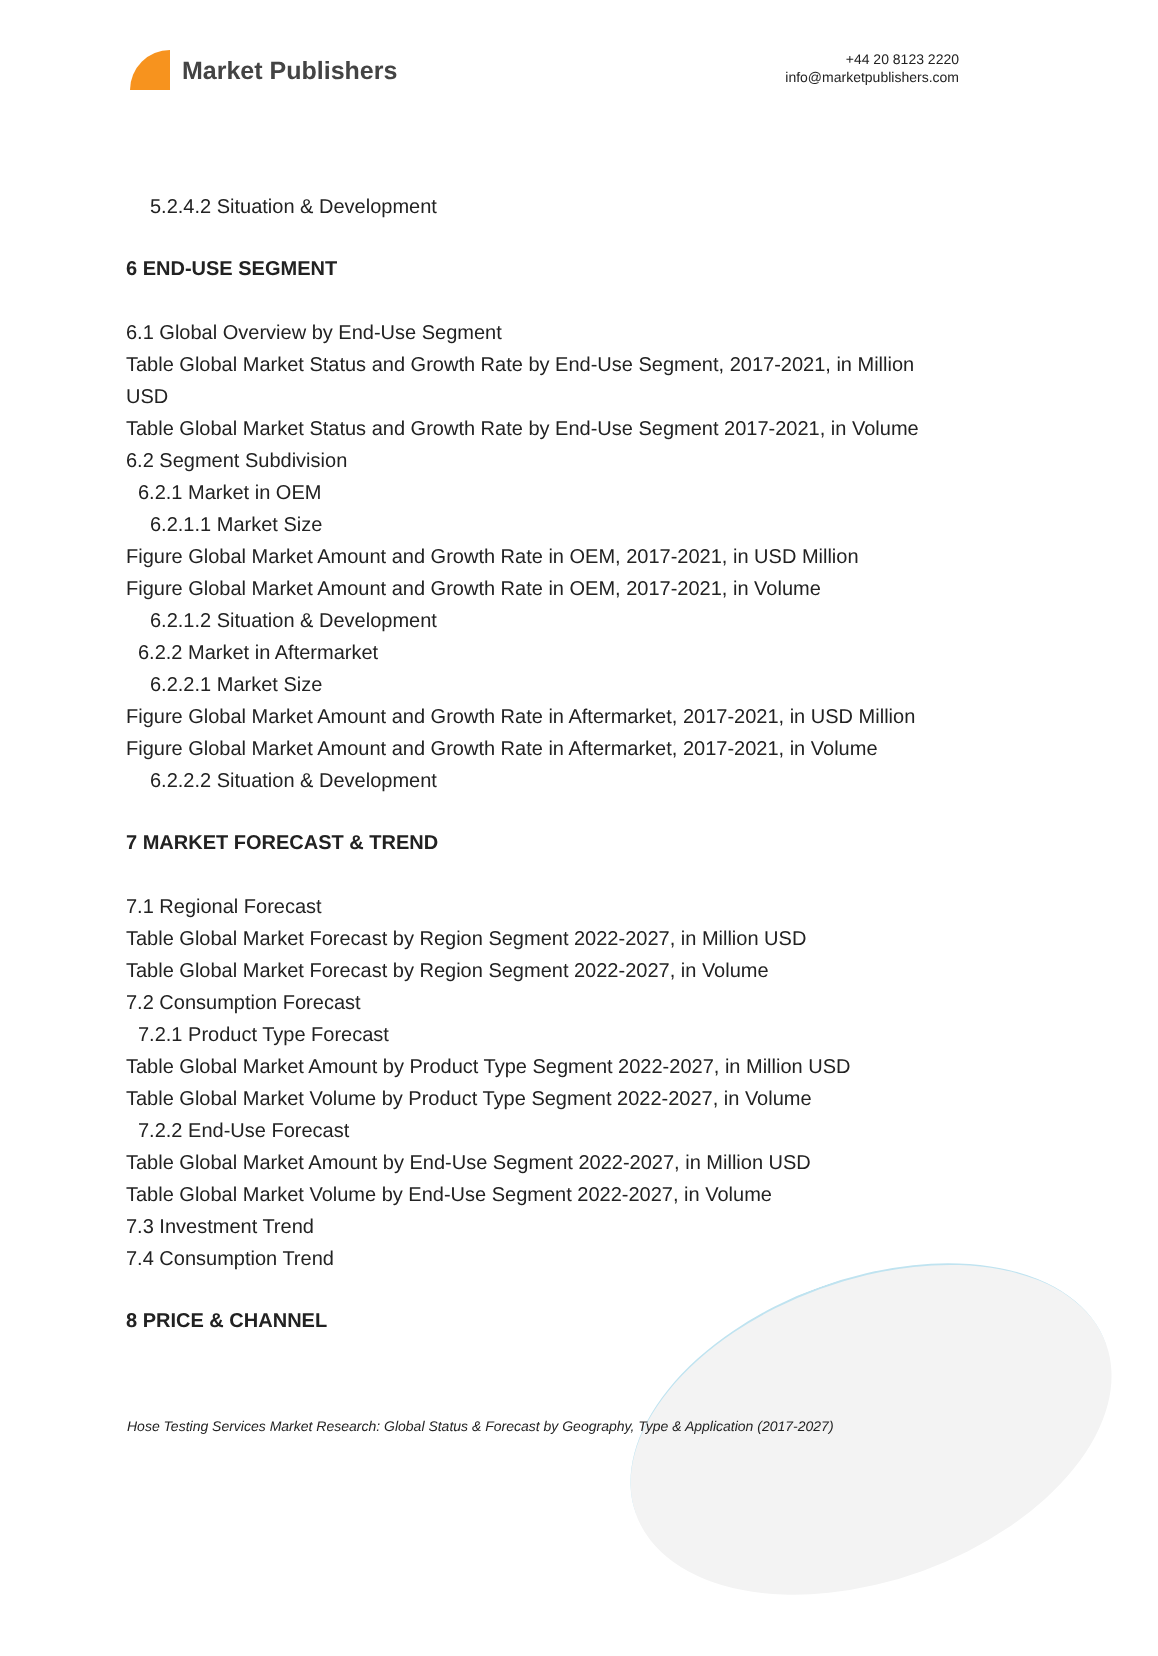Market Publishers
+44 20 8123 2220
info@marketpublishers.com
5.2.4.2 Situation & Development
6 END-USE SEGMENT
6.1 Global Overview by End-Use Segment
Table Global Market Status and Growth Rate by End-Use Segment, 2017-2021, in Million USD
Table Global Market Status and Growth Rate by End-Use Segment 2017-2021, in Volume
6.2 Segment Subdivision
6.2.1 Market in OEM
6.2.1.1 Market Size
Figure Global Market Amount and Growth Rate in OEM, 2017-2021, in USD Million
Figure Global Market Amount and Growth Rate in OEM, 2017-2021, in Volume
6.2.1.2 Situation & Development
6.2.2 Market in Aftermarket
6.2.2.1 Market Size
Figure Global Market Amount and Growth Rate in Aftermarket, 2017-2021, in USD Million
Figure Global Market Amount and Growth Rate in Aftermarket, 2017-2021, in Volume
6.2.2.2 Situation & Development
7 MARKET FORECAST & TREND
7.1 Regional Forecast
Table Global Market Forecast by Region Segment 2022-2027, in Million USD
Table Global Market Forecast by Region Segment 2022-2027, in Volume
7.2 Consumption Forecast
7.2.1 Product Type Forecast
Table Global Market Amount by Product Type Segment 2022-2027, in Million USD
Table Global Market Volume by Product Type Segment 2022-2027, in Volume
7.2.2 End-Use Forecast
Table Global Market Amount by End-Use Segment 2022-2027, in Million USD
Table Global Market Volume by End-Use Segment 2022-2027, in Volume
7.3 Investment Trend
7.4 Consumption Trend
8 PRICE & CHANNEL
Hose Testing Services Market Research: Global Status & Forecast by Geography, Type & Application (2017-2027)